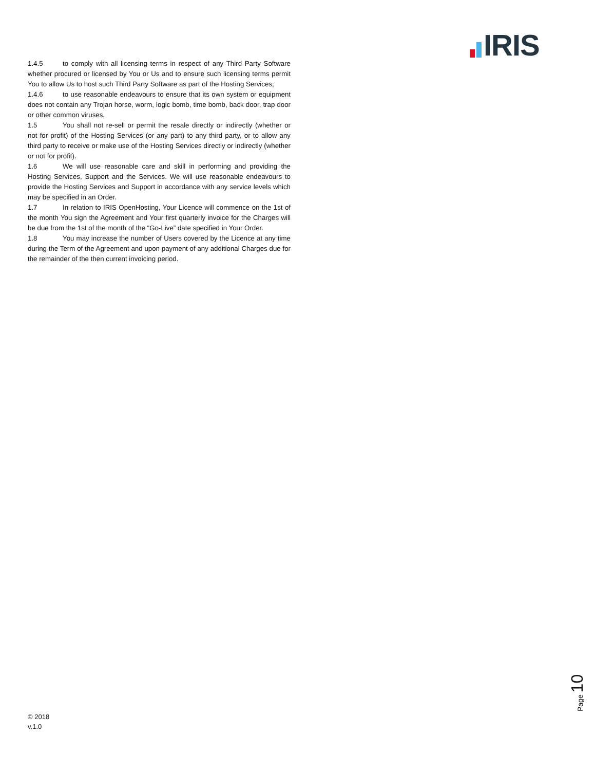IRIS
1.4.5 to comply with all licensing terms in respect of any Third Party Software whether procured or licensed by You or Us and to ensure such licensing terms permit You to allow Us to host such Third Party Software as part of the Hosting Services;
1.4.6 to use reasonable endeavours to ensure that its own system or equipment does not contain any Trojan horse, worm, logic bomb, time bomb, back door, trap door or other common viruses.
1.5 You shall not re-sell or permit the resale directly or indirectly (whether or not for profit) of the Hosting Services (or any part) to any third party, or to allow any third party to receive or make use of the Hosting Services directly or indirectly (whether or not for profit).
1.6 We will use reasonable care and skill in performing and providing the Hosting Services, Support and the Services. We will use reasonable endeavours to provide the Hosting Services and Support in accordance with any service levels which may be specified in an Order.
1.7 In relation to IRIS OpenHosting, Your Licence will commence on the 1st of the month You sign the Agreement and Your first quarterly invoice for the Charges will be due from the 1st of the month of the “Go-Live” date specified in Your Order.
1.8 You may increase the number of Users covered by the Licence at any time during the Term of the Agreement and upon payment of any additional Charges due for the remainder of the then current invoicing period.
Page 10
© 2018
v.1.0